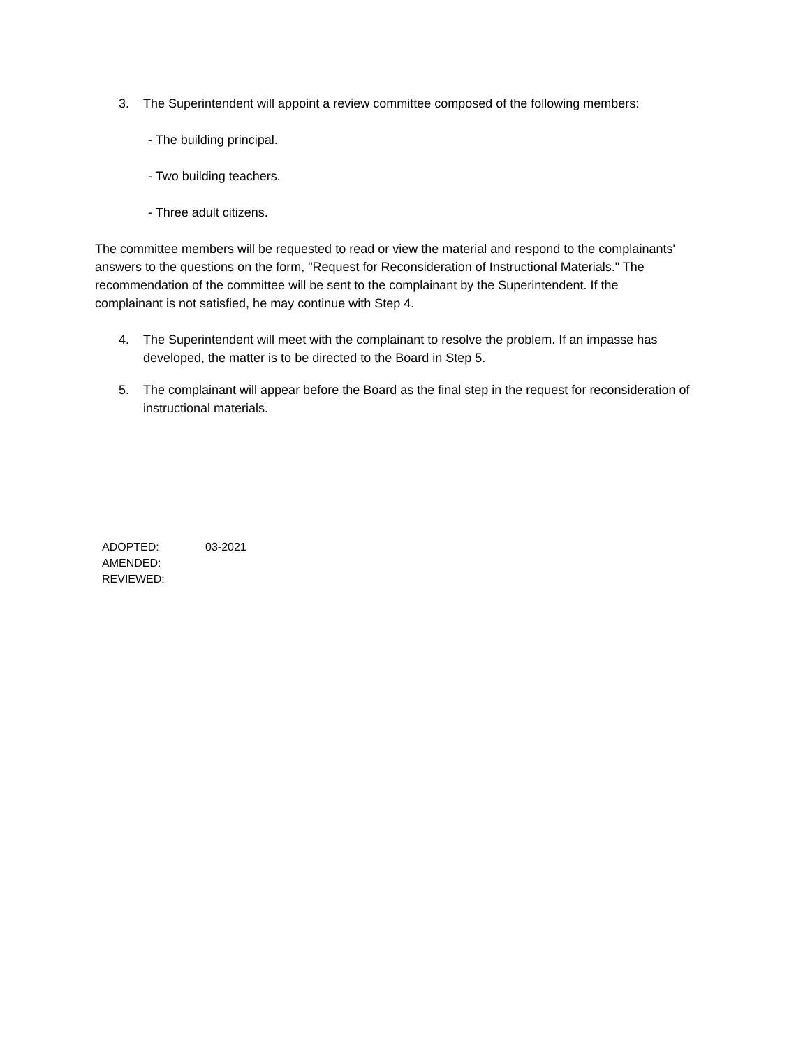3. The Superintendent will appoint a review committee composed of the following members:
- The building principal.
- Two building teachers.
- Three adult citizens.
The committee members will be requested to read or view the material and respond to the complainants' answers to the questions on the form, "Request for Reconsideration of Instructional Materials." The recommendation of the committee will be sent to the complainant by the Superintendent. If the complainant is not satisfied, he may continue with Step 4.
4. The Superintendent will meet with the complainant to resolve the problem. If an impasse has developed, the matter is to be directed to the Board in Step 5.
5. The complainant will appear before the Board as the final step in the request for reconsideration of instructional materials.
| ADOPTED: | 03-2021 |
| AMENDED: | |
| REVIEWED: | |